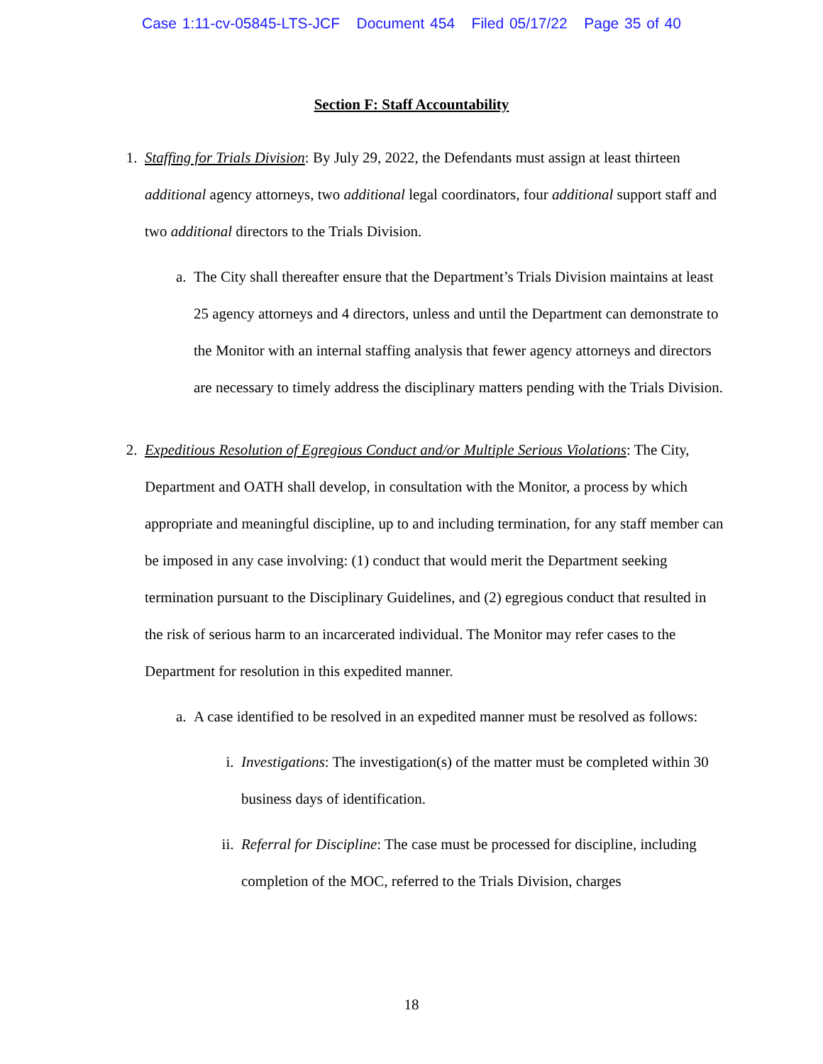Case 1:11-cv-05845-LTS-JCF Document 454 Filed 05/17/22 Page 35 of 40
Section F: Staff Accountability
1. Staffing for Trials Division: By July 29, 2022, the Defendants must assign at least thirteen additional agency attorneys, two additional legal coordinators, four additional support staff and two additional directors to the Trials Division.
a. The City shall thereafter ensure that the Department’s Trials Division maintains at least 25 agency attorneys and 4 directors, unless and until the Department can demonstrate to the Monitor with an internal staffing analysis that fewer agency attorneys and directors are necessary to timely address the disciplinary matters pending with the Trials Division.
2. Expeditious Resolution of Egregious Conduct and/or Multiple Serious Violations: The City, Department and OATH shall develop, in consultation with the Monitor, a process by which appropriate and meaningful discipline, up to and including termination, for any staff member can be imposed in any case involving: (1) conduct that would merit the Department seeking termination pursuant to the Disciplinary Guidelines, and (2) egregious conduct that resulted in the risk of serious harm to an incarcerated individual. The Monitor may refer cases to the Department for resolution in this expedited manner.
a. A case identified to be resolved in an expedited manner must be resolved as follows:
i. Investigations: The investigation(s) of the matter must be completed within 30 business days of identification.
ii. Referral for Discipline: The case must be processed for discipline, including completion of the MOC, referred to the Trials Division, charges
18